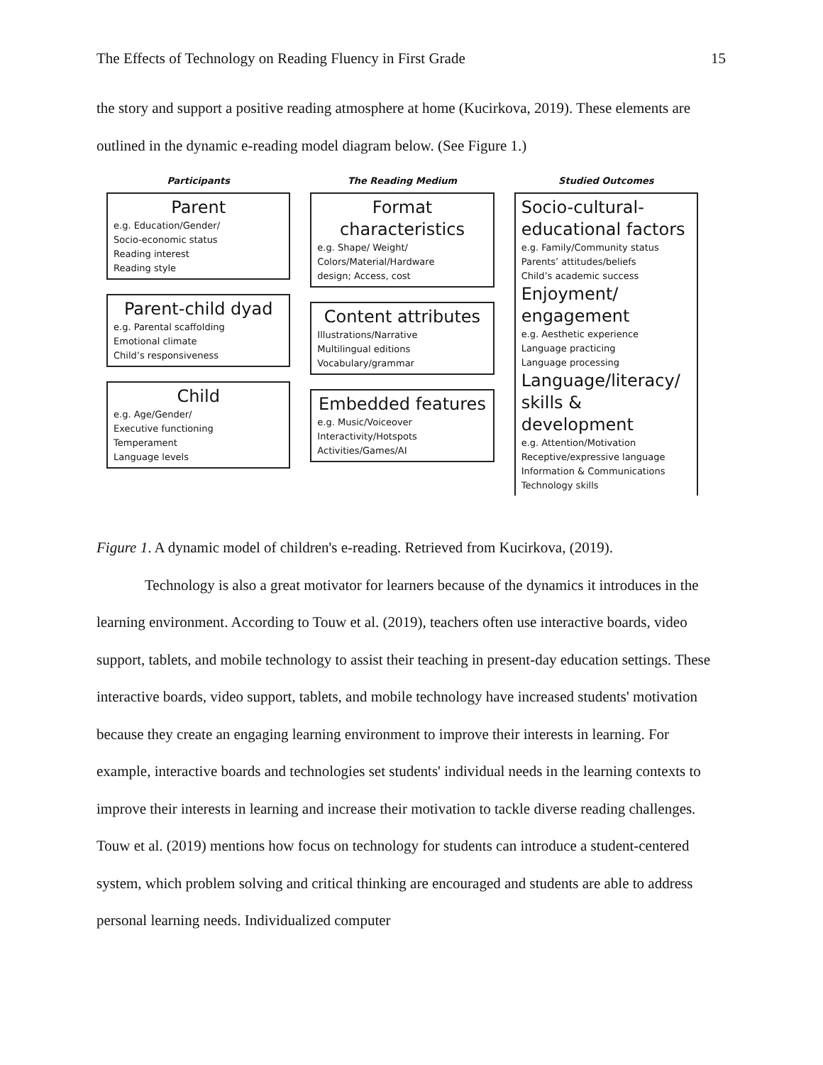The Effects of Technology on Reading Fluency in First Grade 15
the story and support a positive reading atmosphere at home (Kucirkova, 2019). These elements are outlined in the dynamic e-reading model diagram below. (See Figure 1.)
Participants
Parent
e.g. Education/Gender/
Socio-economic status
Reading interest
Reading style
Parent-child dyad
e.g. Parental scaffolding
Emotional climate
Child’s responsiveness
Child
e.g. Age/Gender/
Executive functioning
Temperament
Language levels
The Reading Medium
Format characteristics
e.g. Shape/ Weight/
Colors/Material/Hardware
design; Access, cost
Content attributes
Illustrations/Narrative
Multilingual editions
Vocabulary/grammar
Embedded features
e.g. Music/Voiceover
Interactivity/Hotspots
Activities/Games/AI
Studied Outcomes
Socio-cultural-educational factors
e.g. Family/Community status
Parents’ attitudes/beliefs
Child’s academic success
Enjoyment/ engagement
e.g. Aesthetic experience
Language practicing
Language processing
Language/literacy/ skills & development
e.g. Attention/Motivation
Receptive/expressive language
Information & Communications
Technology skills
Figure 1. A dynamic model of children's e-reading. Retrieved from Kucirkova, (2019).
Technology is also a great motivator for learners because of the dynamics it introduces in the learning environment. According to Touw et al. (2019), teachers often use interactive boards, video support, tablets, and mobile technology to assist their teaching in present-day education settings. These interactive boards, video support, tablets, and mobile technology have increased students' motivation because they create an engaging learning environment to improve their interests in learning. For example, interactive boards and technologies set students' individual needs in the learning contexts to improve their interests in learning and increase their motivation to tackle diverse reading challenges. Touw et al. (2019) mentions how focus on technology for students can introduce a student-centered system, which problem solving and critical thinking are encouraged and students are able to address personal learning needs. Individualized computer